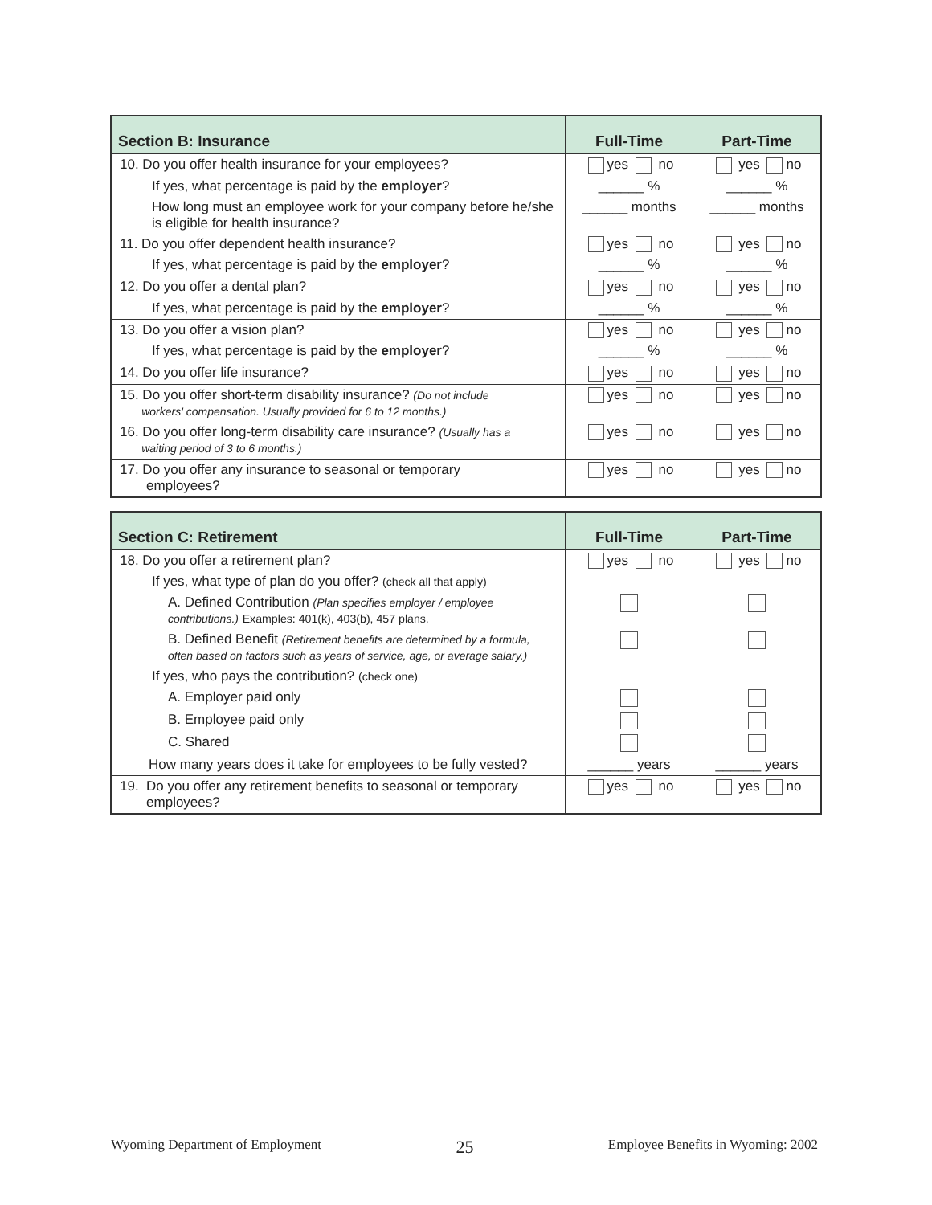| Section B: Insurance | Full-Time | Part-Time |
| --- | --- | --- |
| 10. Do you offer health insurance for your employees? | yes no | yes no |
| If yes, what percentage is paid by the employer ? | ______ % | ______ % |
| How long must an employee work for your company before he/she is eligible for health insurance? | ______ months | ______ months |
| 11. Do you offer dependent health insurance? | yes no | yes no |
| If yes, what percentage is paid by the employer ? | ______ % | ______ % |
| 12. Do you offer a dental plan? | yes no | yes no |
| If yes, what percentage is paid by the employer ? | ______ % | ______ % |
| 13. Do you offer a vision plan? | yes no | yes no |
| If yes, what percentage is paid by the employer ? | ______ % | ______ % |
| 14. Do you offer life insurance? | yes no | yes no |
| 15. Do you offer short-term disability insurance? (Do not include workers' compensation. Usually provided for 6 to 12 months.) | yes no | yes no |
| 16. Do you offer long-term disability care insurance? (Usually has a waiting period of 3 to 6 months.) | yes no | yes no |
| 17. Do you offer any insurance to seasonal or temporary employees? | yes no | yes no |
| Section C: Retirement | Full-Time | Part-Time |
| --- | --- | --- |
| 18. Do you offer a retirement plan? | yes no | yes no |
| If yes, what type of plan do you offer? (check all that apply) | | |
| A. Defined Contribution (Plan specifies employer / employee contributions.) Examples: 401(k), 403(b), 457 plans. | | |
| B. Defined Benefit (Retirement benefits are determined by a formula, often based on factors such as years of service, age, or average salary.) | | |
| If yes, who pays the contribution? (check one) | | |
| A. Employer paid only | | |
| B. Employee paid only | | |
| C. Shared | | |
| How many years does it take for employees to be fully vested? | ______ years | ______ years |
| 19. Do you offer any retirement benefits to seasonal or temporary employees? | yes no | yes no |
Wyoming Department of Employment 25 Employee Benefits in Wyoming: 2002